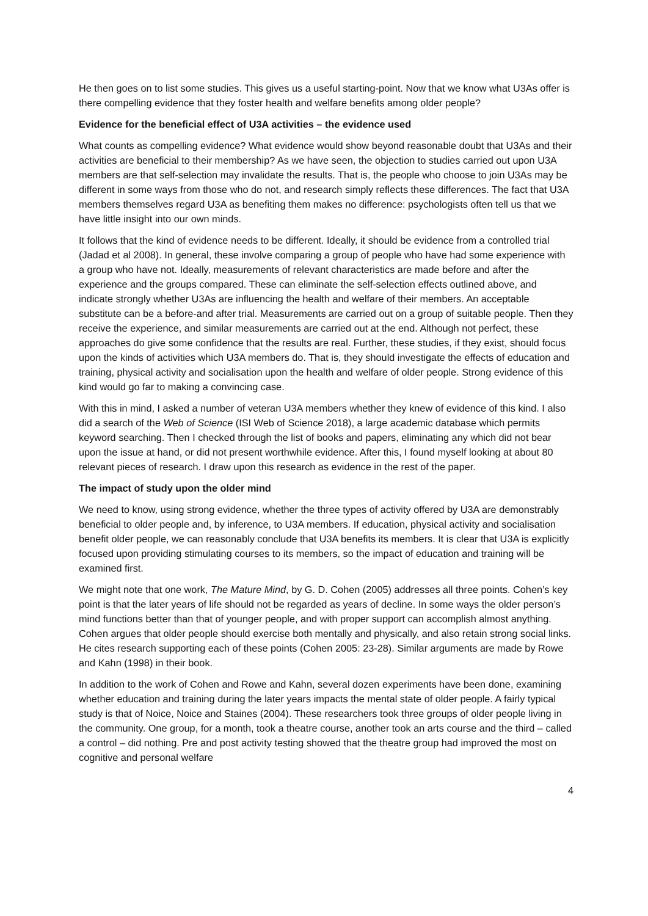He then goes on to list some studies. This gives us a useful starting-point. Now that we know what U3As offer is there compelling evidence that they foster health and welfare benefits among older people?
Evidence for the beneficial effect of U3A activities – the evidence used
What counts as compelling evidence? What evidence would show beyond reasonable doubt that U3As and their activities are beneficial to their membership? As we have seen, the objection to studies carried out upon U3A members are that self-selection may invalidate the results. That is, the people who choose to join U3As may be different in some ways from those who do not, and research simply reflects these differences. The fact that U3A members themselves regard U3A as benefiting them makes no difference: psychologists often tell us that we have little insight into our own minds.
It follows that the kind of evidence needs to be different. Ideally, it should be evidence from a controlled trial (Jadad et al 2008). In general, these involve comparing a group of people who have had some experience with a group who have not. Ideally, measurements of relevant characteristics are made before and after the experience and the groups compared. These can eliminate the self-selection effects outlined above, and indicate strongly whether U3As are influencing the health and welfare of their members. An acceptable substitute can be a before-and after trial. Measurements are carried out on a group of suitable people. Then they receive the experience, and similar measurements are carried out at the end. Although not perfect, these approaches do give some confidence that the results are real. Further, these studies, if they exist, should focus upon the kinds of activities which U3A members do. That is, they should investigate the effects of education and training, physical activity and socialisation upon the health and welfare of older people. Strong evidence of this kind would go far to making a convincing case.
With this in mind, I asked a number of veteran U3A members whether they knew of evidence of this kind. I also did a search of the Web of Science (ISI Web of Science 2018), a large academic database which permits keyword searching. Then I checked through the list of books and papers, eliminating any which did not bear upon the issue at hand, or did not present worthwhile evidence. After this, I found myself looking at about 80 relevant pieces of research. I draw upon this research as evidence in the rest of the paper.
The impact of study upon the older mind
We need to know, using strong evidence, whether the three types of activity offered by U3A are demonstrably beneficial to older people and, by inference, to U3A members. If education, physical activity and socialisation benefit older people, we can reasonably conclude that U3A benefits its members. It is clear that U3A is explicitly focused upon providing stimulating courses to its members, so the impact of education and training will be examined first.
We might note that one work, The Mature Mind, by G. D. Cohen (2005) addresses all three points. Cohen’s key point is that the later years of life should not be regarded as years of decline. In some ways the older person’s mind functions better than that of younger people, and with proper support can accomplish almost anything. Cohen argues that older people should exercise both mentally and physically, and also retain strong social links. He cites research supporting each of these points (Cohen 2005: 23-28). Similar arguments are made by Rowe and Kahn (1998) in their book.
In addition to the work of Cohen and Rowe and Kahn, several dozen experiments have been done, examining whether education and training during the later years impacts the mental state of older people. A fairly typical study is that of Noice, Noice and Staines (2004). These researchers took three groups of older people living in the community. One group, for a month, took a theatre course, another took an arts course and the third – called a control – did nothing. Pre and post activity testing showed that the theatre group had improved the most on cognitive and personal welfare
4